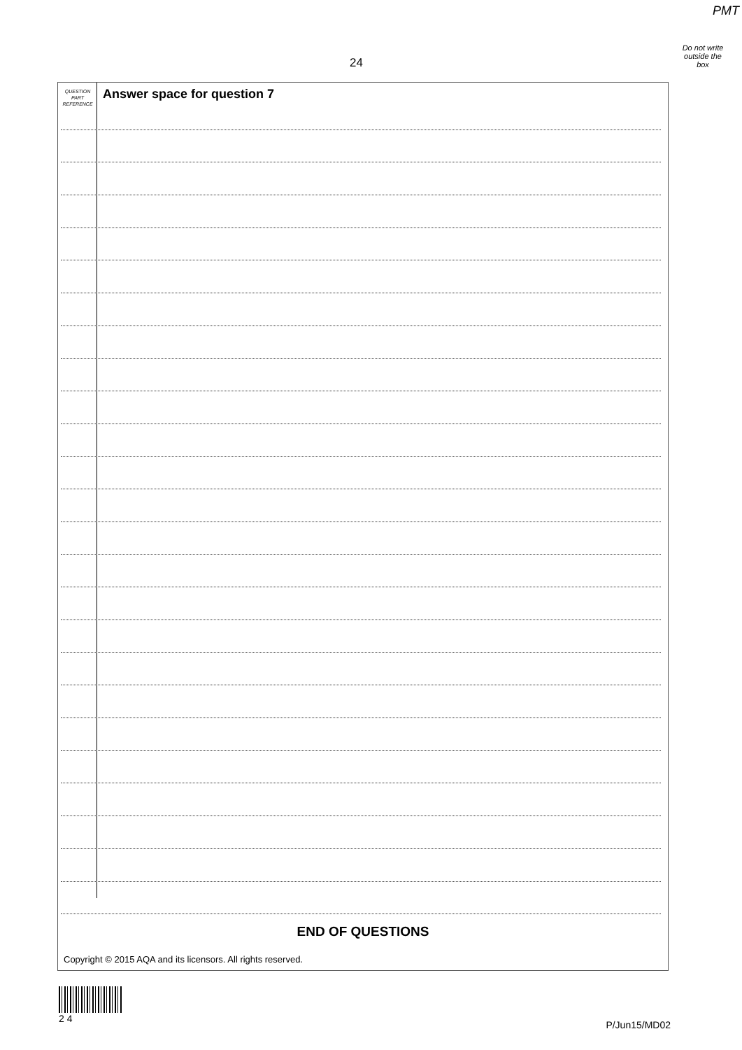PMT
Do not write
outside the
box
24
QUESTION
PART
REFERENCE
Answer space for question 7
END OF QUESTIONS
Copyright © 2015 AQA and its licensors. All rights reserved.
2 4
P/Jun15/MD02